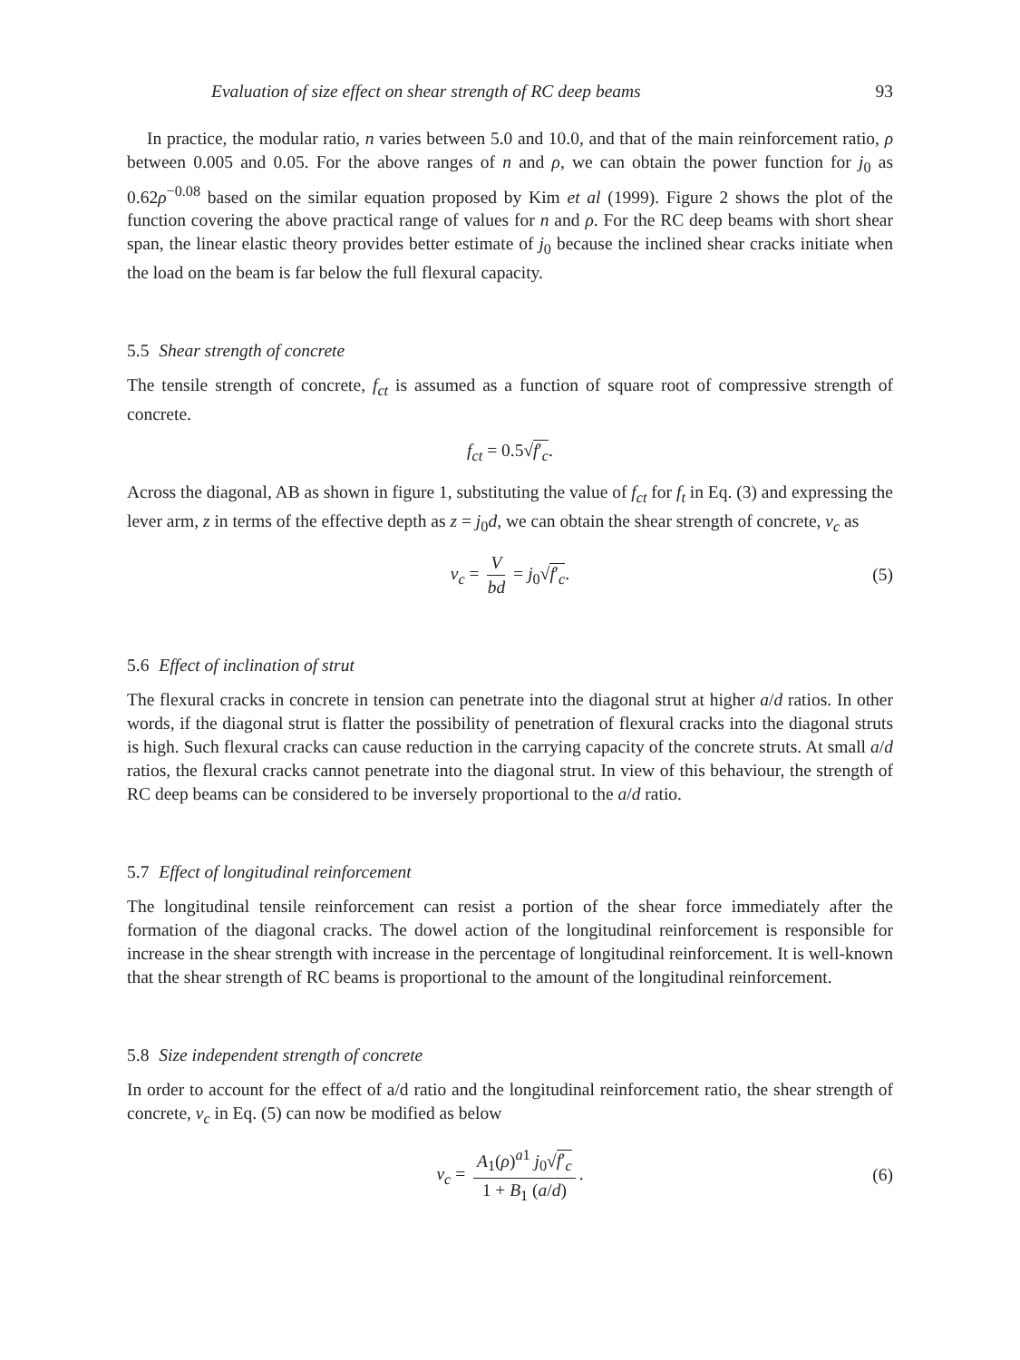Evaluation of size effect on shear strength of RC deep beams 93
In practice, the modular ratio, n varies between 5.0 and 10.0, and that of the main reinforcement ratio, ρ between 0.005 and 0.05. For the above ranges of n and ρ, we can obtain the power function for j<sub>0</sub> as 0.62ρ<sup>−0.08</sup> based on the similar equation proposed by Kim et al (1999). Figure 2 shows the plot of the function covering the above practical range of values for n and ρ. For the RC deep beams with short shear span, the linear elastic theory provides better estimate of j<sub>0</sub> because the inclined shear cracks initiate when the load on the beam is far below the full flexural capacity.
5.5 Shear strength of concrete
The tensile strength of concrete, f<sub>ct</sub> is assumed as a function of square root of compressive strength of concrete.
f<sub>ct</sub> = 0.5√f′<sub>c</sub>.
Across the diagonal, AB as shown in figure 1, substituting the value of f<sub>ct</sub> for f<sub>t</sub> in Eq. (3) and expressing the lever arm, z in terms of the effective depth as z = j<sub>0</sub>d, we can obtain the shear strength of concrete, ν<sub>c</sub> as
ν<sub>c</sub> = V bd = j<sub>0</sub>√f′<sub>c</sub>. (5)
5.6 Effect of inclination of strut
The flexural cracks in concrete in tension can penetrate into the diagonal strut at higher a/d ratios. In other words, if the diagonal strut is flatter the possibility of penetration of flexural cracks into the diagonal struts is high. Such flexural cracks can cause reduction in the carrying capacity of the concrete struts. At small a/d ratios, the flexural cracks cannot penetrate into the diagonal strut. In view of this behaviour, the strength of RC deep beams can be considered to be inversely proportional to the a/d ratio.
5.7 Effect of longitudinal reinforcement
The longitudinal tensile reinforcement can resist a portion of the shear force immediately after the formation of the diagonal cracks. The dowel action of the longitudinal reinforcement is responsible for increase in the shear strength with increase in the percentage of longitudinal reinforcement. It is well-known that the shear strength of RC beams is proportional to the amount of the longitudinal reinforcement.
5.8 Size independent strength of concrete
In order to account for the effect of a/d ratio and the longitudinal reinforcement ratio, the shear strength of concrete, ν<sub>c</sub> in Eq. (5) can now be modified as below
ν<sub>c</sub> = A<sub>1</sub>(ρ)<sup>a1</sup> j<sub>0</sub>√f′<sub>c</sub> 1 + B<sub>1</sub> (a/d). (6)